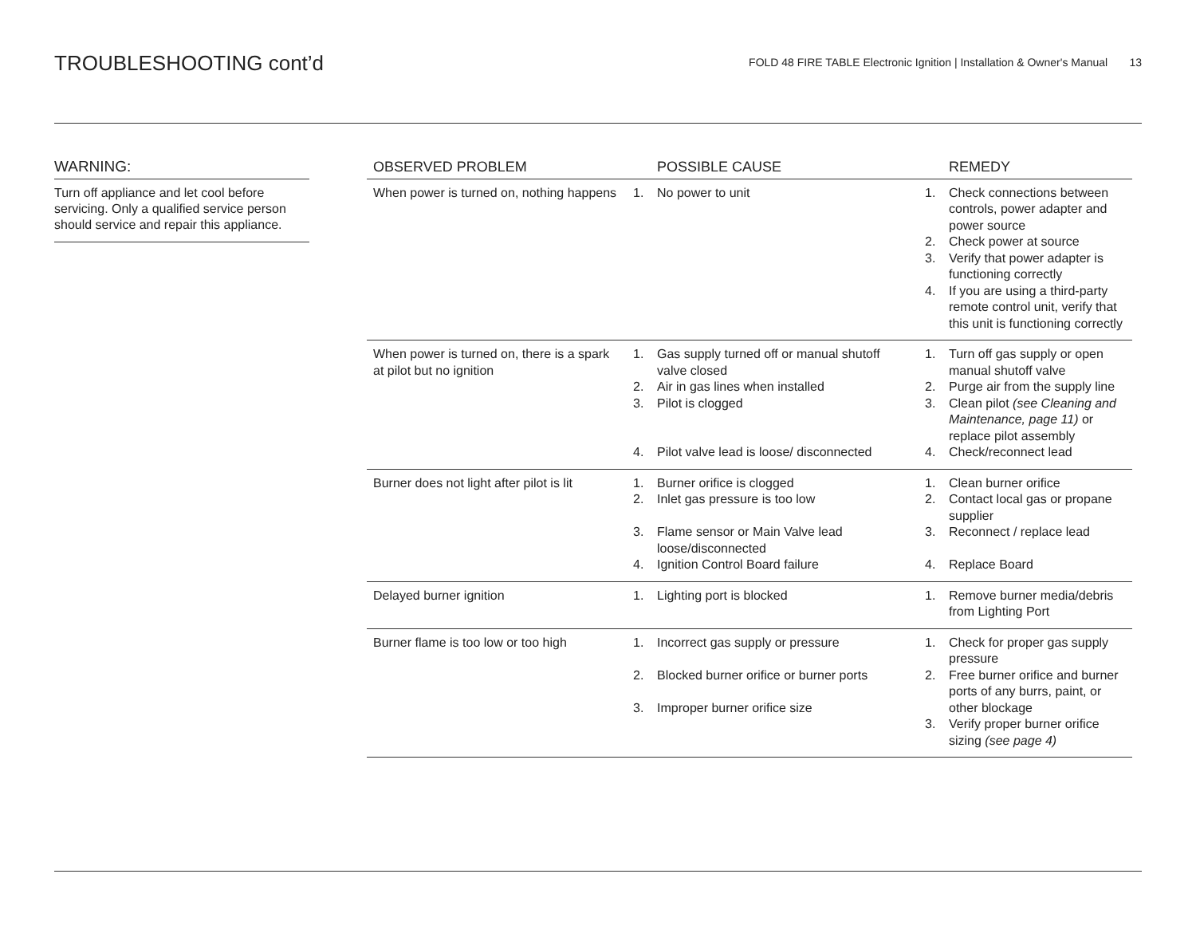TROUBLESHOOTING cont’d
FOLD 48 FIRE TABLE Electronic Ignition | Installation & Owner's Manual 13
WARNING:
Turn off appliance and let cool before servicing. Only a qualified service person should service and repair this appliance.
| OBSERVED PROBLEM | POSSIBLE CAUSE | REMEDY |
| --- | --- | --- |
| When power is turned on, nothing happens | 1. No power to unit | 1. Check connections between controls, power adapter and power source 2. Check power at source 3. Verify that power adapter is functioning correctly 4. If you are using a third-party remote control unit, verify that this unit is functioning correctly |
| When power is turned on, there is a spark at pilot but no ignition | 1. Gas supply turned off or manual shutoff valve closed 2. Air in gas lines when installed 3. Pilot is clogged 4. Pilot valve lead is loose/ disconnected | 1. Turn off gas supply or open manual shutoff valve 2. Purge air from the supply line 3. Clean pilot (see Cleaning and Maintenance, page 11) or replace pilot assembly 4. Check/reconnect lead |
| Burner does not light after pilot is lit | 1. Burner orifice is clogged 2. Inlet gas pressure is too low 3. Flame sensor or Main Valve lead loose/disconnected 4. Ignition Control Board failure | 1. Clean burner orifice 2. Contact local gas or propane supplier 3. Reconnect / replace lead 4. Replace Board |
| Delayed burner ignition | 1. Lighting port is blocked | 1. Remove burner media/debris from Lighting Port |
| Burner flame is too low or too high | 1. Incorrect gas supply or pressure 2. Blocked burner orifice or burner ports 3. Improper burner orifice size | 1. Check for proper gas supply pressure 2. Free burner orifice and burner ports of any burrs, paint, or other blockage 3. Verify proper burner orifice sizing (see page 4) |